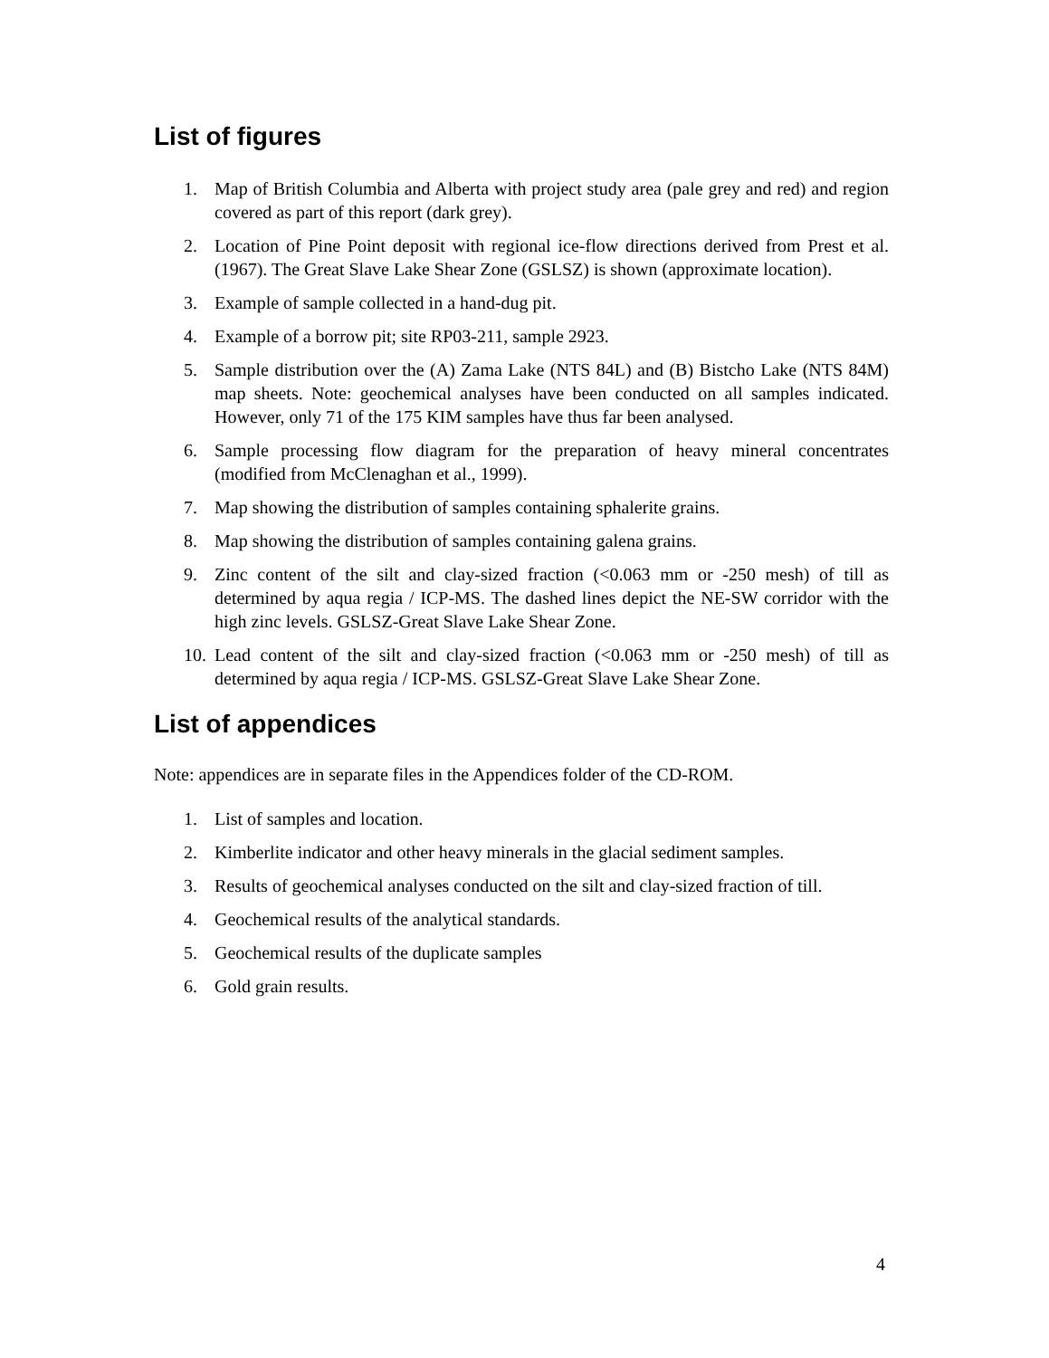List of figures
1. Map of British Columbia and Alberta with project study area (pale grey and red) and region covered as part of this report (dark grey).
2. Location of Pine Point deposit with regional ice-flow directions derived from Prest et al. (1967). The Great Slave Lake Shear Zone (GSLSZ) is shown (approximate location).
3. Example of sample collected in a hand-dug pit.
4. Example of a borrow pit; site RP03-211, sample 2923.
5. Sample distribution over the (A) Zama Lake (NTS 84L) and (B) Bistcho Lake (NTS 84M) map sheets. Note: geochemical analyses have been conducted on all samples indicated. However, only 71 of the 175 KIM samples have thus far been analysed.
6. Sample processing flow diagram for the preparation of heavy mineral concentrates (modified from McClenaghan et al., 1999).
7. Map showing the distribution of samples containing sphalerite grains.
8. Map showing the distribution of samples containing galena grains.
9. Zinc content of the silt and clay-sized fraction (<0.063 mm or -250 mesh) of till as determined by aqua regia / ICP-MS. The dashed lines depict the NE-SW corridor with the high zinc levels. GSLSZ-Great Slave Lake Shear Zone.
10. Lead content of the silt and clay-sized fraction (<0.063 mm or -250 mesh) of till as determined by aqua regia / ICP-MS. GSLSZ-Great Slave Lake Shear Zone.
List of appendices
Note: appendices are in separate files in the Appendices folder of the CD-ROM.
1. List of samples and location.
2. Kimberlite indicator and other heavy minerals in the glacial sediment samples.
3. Results of geochemical analyses conducted on the silt and clay-sized fraction of till.
4. Geochemical results of the analytical standards.
5. Geochemical results of the duplicate samples
6. Gold grain results.
4